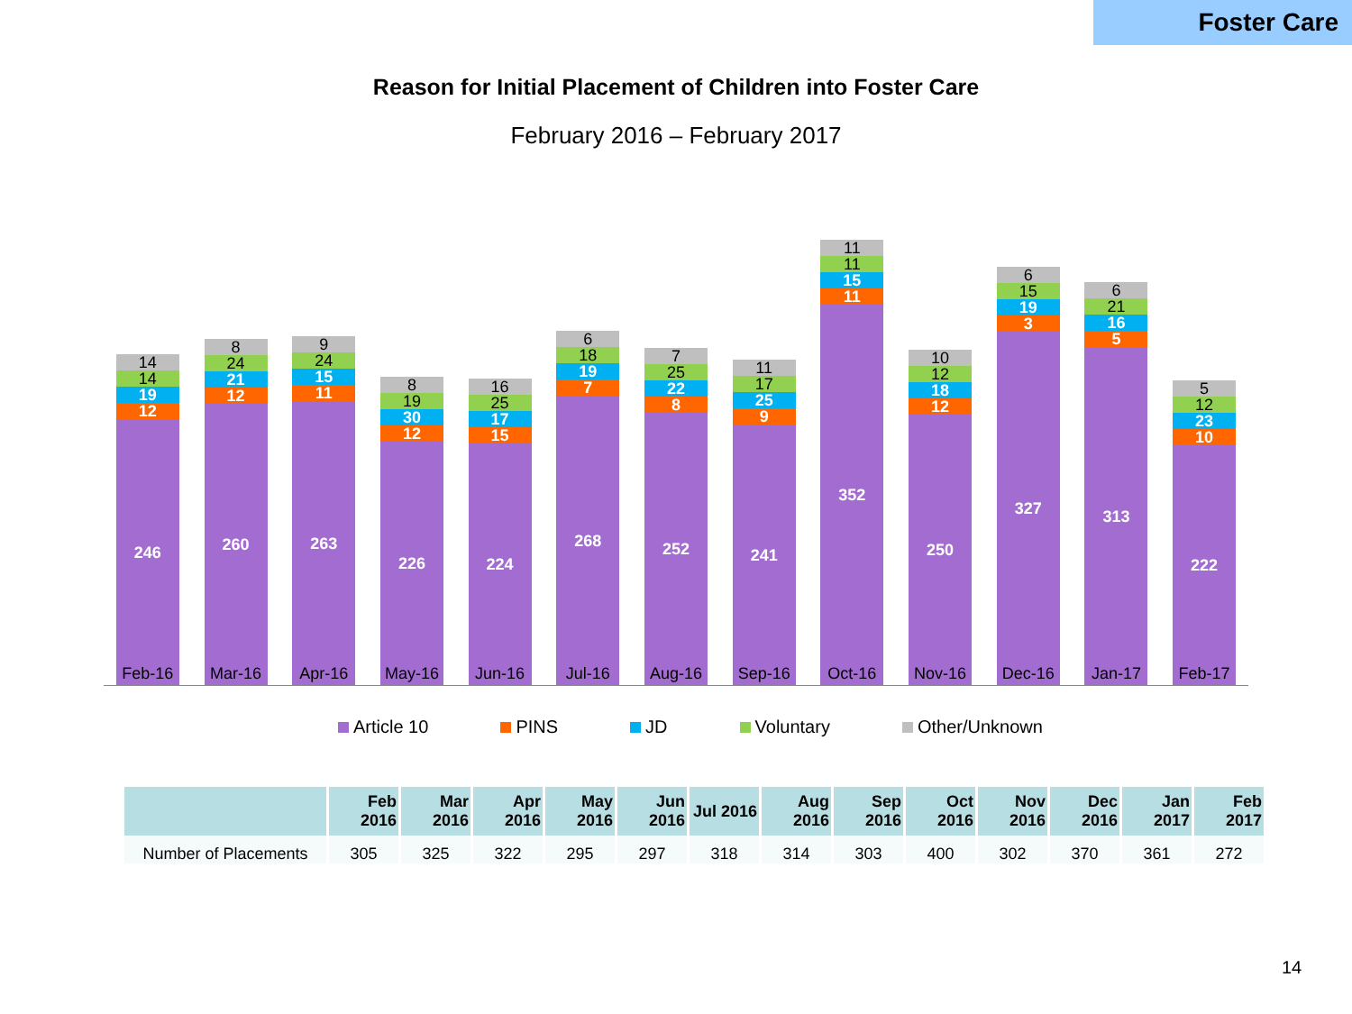Foster Care
Reason for Initial Placement of Children into Foster Care
February 2016 – February 2017
14
14
19
12
246
8
24
21
12
260
9
24
15
11
263
8
19
30
12
226
16
25
17
15
224
6
18
19
7
268
7
25
22
8
252
11
17
25
9
241
11
11
15
11
352
10
12
18
12
250
6
15
19
3
327
6
21
16
5
313
5
12
23
10
222
Feb-16 Mar-16 Apr-16 May-16 Jun-16 Jul-16 Aug-16 Sep-16 Oct-16 Nov-16 Dec-16 Jan-17 Feb-17
Article 10 PINS JD Voluntary Other/Unknown
| | Feb 2016 | Mar 2016 | Apr 2016 | May 2016 | Jun 2016 | Jul 2016 | Aug 2016 | Sep 2016 | Oct 2016 | Nov 2016 | Dec 2016 | Jan 2017 | Feb 2017 |
| --- | --- | --- | --- | --- | --- | --- | --- | --- | --- | --- | --- | --- | --- |
| Number of Placements | 305 | 325 | 322 | 295 | 297 | 318 | 314 | 303 | 400 | 302 | 370 | 361 | 272 |
14